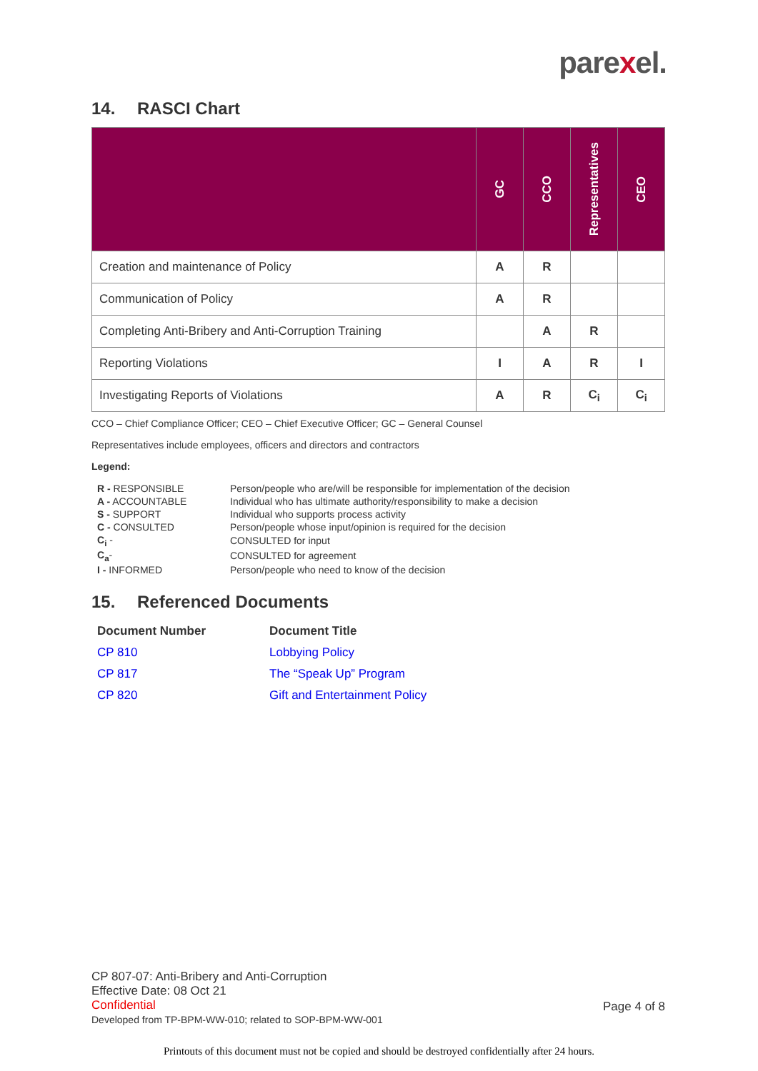parexel.
14. RASCI Chart
| | GC | CCO | Representatives | CEO |
| --- | --- | --- | --- | --- |
| Creation and maintenance of Policy | A | R | | |
| Communication of Policy | A | R | | |
| Completing Anti-Bribery and Anti-Corruption Training | | A | R | |
| Reporting Violations | I | A | R | I |
| Investigating Reports of Violations | A | R | C<sub>i</sub> | C<sub>i</sub> |
CCO – Chief Compliance Officer; CEO – Chief Executive Officer; GC – General Counsel
Representatives include employees, officers and directors and contractors
Legend:
| R - RESPONSIBLE | Person/people who are/will be responsible for implementation of the decision |
| A - ACCOUNTABLE | Individual who has ultimate authority/responsibility to make a decision |
| S - SUPPORT | Individual who supports process activity |
| C - CONSULTED | Person/people whose input/opinion is required for the decision |
| C<sub>i</sub> - | CONSULTED for input |
| C<sub>a</sub> - | CONSULTED for agreement |
| I - INFORMED | Person/people who need to know of the decision |
15. Referenced Documents
| Document Number | Document Title |
| --- | --- |
| CP 810 | Lobbying Policy |
| CP 817 | The “Speak Up” Program |
| CP 820 | Gift and Entertainment Policy |
CP 807-07: Anti-Bribery and Anti-Corruption
Effective Date: 08 Oct 21
Confidential
Developed from TP-BPM-WW-010; related to SOP-BPM-WW-001
Page 4 of 8
Printouts of this document must not be copied and should be destroyed confidentially after 24 hours.